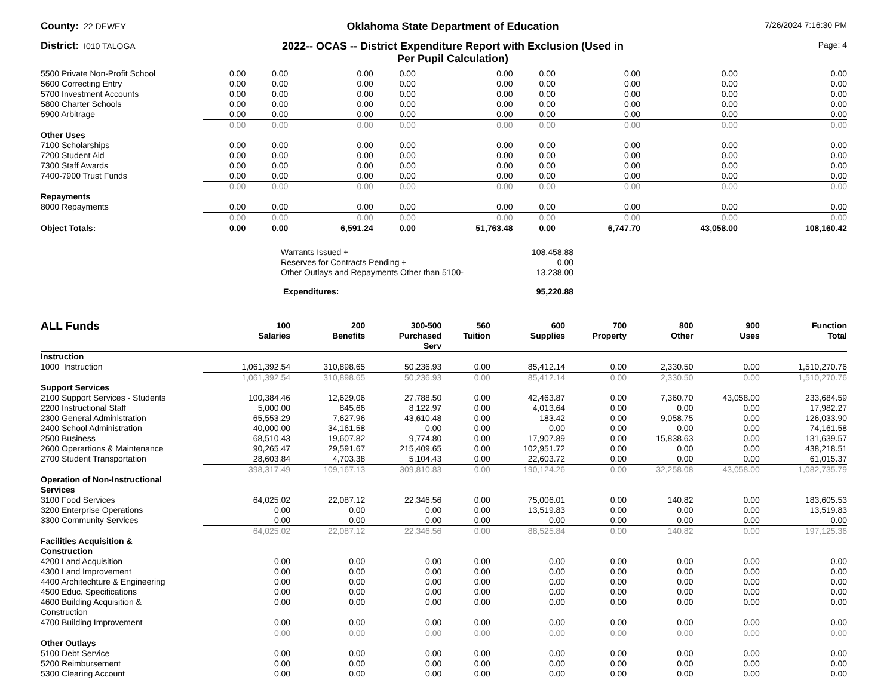County: 22 DEWEY
Oklahoma State Department of Education
7/26/2024 7:16:30 PM
District: I010 TALOGA
2022-- OCAS -- District Expenditure Report with Exclusion (Used in
Per Pupil Calculation)
Page: 4
| 5500 Private Non-Profit School | 0.00 | 0.00 | 0.00 | 0.00 | 0.00 | 0.00 | 0.00 | 0.00 | 0.00 |
| 5600 Correcting Entry | 0.00 | 0.00 | 0.00 | 0.00 | 0.00 | 0.00 | 0.00 | 0.00 | 0.00 |
| 5700 Investment Accounts | 0.00 | 0.00 | 0.00 | 0.00 | 0.00 | 0.00 | 0.00 | 0.00 | 0.00 |
| 5800 Charter Schools | 0.00 | 0.00 | 0.00 | 0.00 | 0.00 | 0.00 | 0.00 | 0.00 | 0.00 |
| 5900 Arbitrage | 0.00 | 0.00 | 0.00 | 0.00 | 0.00 | 0.00 | 0.00 | 0.00 | 0.00 |
| | 0.00 | 0.00 | 0.00 | 0.00 | 0.00 | 0.00 | 0.00 | 0.00 | 0.00 |
| Other Uses | | | | | | | | | |
| 7100 Scholarships | 0.00 | 0.00 | 0.00 | 0.00 | 0.00 | 0.00 | 0.00 | 0.00 | 0.00 |
| 7200 Student Aid | 0.00 | 0.00 | 0.00 | 0.00 | 0.00 | 0.00 | 0.00 | 0.00 | 0.00 |
| 7300 Staff Awards | 0.00 | 0.00 | 0.00 | 0.00 | 0.00 | 0.00 | 0.00 | 0.00 | 0.00 |
| 7400-7900 Trust Funds | 0.00 | 0.00 | 0.00 | 0.00 | 0.00 | 0.00 | 0.00 | 0.00 | 0.00 |
| | 0.00 | 0.00 | 0.00 | 0.00 | 0.00 | 0.00 | 0.00 | 0.00 | 0.00 |
| Repayments | | | | | | | | | |
| 8000 Repayments | 0.00 | 0.00 | 0.00 | 0.00 | 0.00 | 0.00 | 0.00 | 0.00 | 0.00 |
| | 0.00 | 0.00 | 0.00 | 0.00 | 0.00 | 0.00 | 0.00 | 0.00 | 0.00 |
| Object Totals: | 0.00 | 0.00 | 6,591.24 | 0.00 | 51,763.48 | 0.00 | 6,747.70 | 43,058.00 | 108,160.42 |
| Warrants Issued + | 108,458.88 |
| Reserves for Contracts Pending + | 0.00 |
| Other Outlays and Repayments Other than 5100- | 13,238.00 |
| Expenditures: | 95,220.88 |
| ALL Funds | 100 Salaries | 200 Benefits | 300-500 Purchased Serv | 560 Tuition | 600 Supplies | 700 Property | 800 Other | 900 Uses | Function Total |
| --- | --- | --- | --- | --- | --- | --- | --- | --- | --- |
| Instruction | | | | | | | | | |
| 1000 Instruction | 1,061,392.54 | 310,898.65 | 50,236.93 | 0.00 | 85,412.14 | 0.00 | 2,330.50 | 0.00 | 1,510,270.76 |
| | 1,061,392.54 | 310,898.65 | 50,236.93 | 0.00 | 85,412.14 | 0.00 | 2,330.50 | 0.00 | 1,510,270.76 |
| Support Services | | | | | | | | | |
| 2100 Support Services - Students | 100,384.46 | 12,629.06 | 27,788.50 | 0.00 | 42,463.87 | 0.00 | 7,360.70 | 43,058.00 | 233,684.59 |
| 2200 Instructional Staff | 5,000.00 | 845.66 | 8,122.97 | 0.00 | 4,013.64 | 0.00 | 0.00 | 0.00 | 17,982.27 |
| 2300 General Administration | 65,553.29 | 7,627.96 | 43,610.48 | 0.00 | 183.42 | 0.00 | 9,058.75 | 0.00 | 126,033.90 |
| 2400 School Administration | 40,000.00 | 34,161.58 | 0.00 | 0.00 | 0.00 | 0.00 | 0.00 | 0.00 | 74,161.58 |
| 2500 Business | 68,510.43 | 19,607.82 | 9,774.80 | 0.00 | 17,907.89 | 0.00 | 15,838.63 | 0.00 | 131,639.57 |
| 2600 Operartions & Maintenance | 90,265.47 | 29,591.67 | 215,409.65 | 0.00 | 102,951.72 | 0.00 | 0.00 | 0.00 | 438,218.51 |
| 2700 Student Transportation | 28,603.84 | 4,703.38 | 5,104.43 | 0.00 | 22,603.72 | 0.00 | 0.00 | 0.00 | 61,015.37 |
| | 398,317.49 | 109,167.13 | 309,810.83 | 0.00 | 190,124.26 | 0.00 | 32,258.08 | 43,058.00 | 1,082,735.79 |
| Operation of Non-Instructional Services | | | | | | | | | |
| 3100 Food Services | 64,025.02 | 22,087.12 | 22,346.56 | 0.00 | 75,006.01 | 0.00 | 140.82 | 0.00 | 183,605.53 |
| 3200 Enterprise Operations | 0.00 | 0.00 | 0.00 | 0.00 | 13,519.83 | 0.00 | 0.00 | 0.00 | 13,519.83 |
| 3300 Community Services | 0.00 | 0.00 | 0.00 | 0.00 | 0.00 | 0.00 | 0.00 | 0.00 | 0.00 |
| | 64,025.02 | 22,087.12 | 22,346.56 | 0.00 | 88,525.84 | 0.00 | 140.82 | 0.00 | 197,125.36 |
| Facilities Acquisition & Construction | | | | | | | | | |
| 4200 Land Acquisition | 0.00 | 0.00 | 0.00 | 0.00 | 0.00 | 0.00 | 0.00 | 0.00 | 0.00 |
| 4300 Land Improvement | 0.00 | 0.00 | 0.00 | 0.00 | 0.00 | 0.00 | 0.00 | 0.00 | 0.00 |
| 4400 Architechture & Engineering | 0.00 | 0.00 | 0.00 | 0.00 | 0.00 | 0.00 | 0.00 | 0.00 | 0.00 |
| 4500 Educ. Specifications | 0.00 | 0.00 | 0.00 | 0.00 | 0.00 | 0.00 | 0.00 | 0.00 | 0.00 |
| 4600 Building Acquisition & Construction | 0.00 | 0.00 | 0.00 | 0.00 | 0.00 | 0.00 | 0.00 | 0.00 | 0.00 |
| 4700 Building Improvement | 0.00 | 0.00 | 0.00 | 0.00 | 0.00 | 0.00 | 0.00 | 0.00 | 0.00 |
| | 0.00 | 0.00 | 0.00 | 0.00 | 0.00 | 0.00 | 0.00 | 0.00 | 0.00 |
| Other Outlays | | | | | | | | | |
| 5100 Debt Service | 0.00 | 0.00 | 0.00 | 0.00 | 0.00 | 0.00 | 0.00 | 0.00 | 0.00 |
| 5200 Reimbursement | 0.00 | 0.00 | 0.00 | 0.00 | 0.00 | 0.00 | 0.00 | 0.00 | 0.00 |
| 5300 Clearing Account | 0.00 | 0.00 | 0.00 | 0.00 | 0.00 | 0.00 | 0.00 | 0.00 | 0.00 |